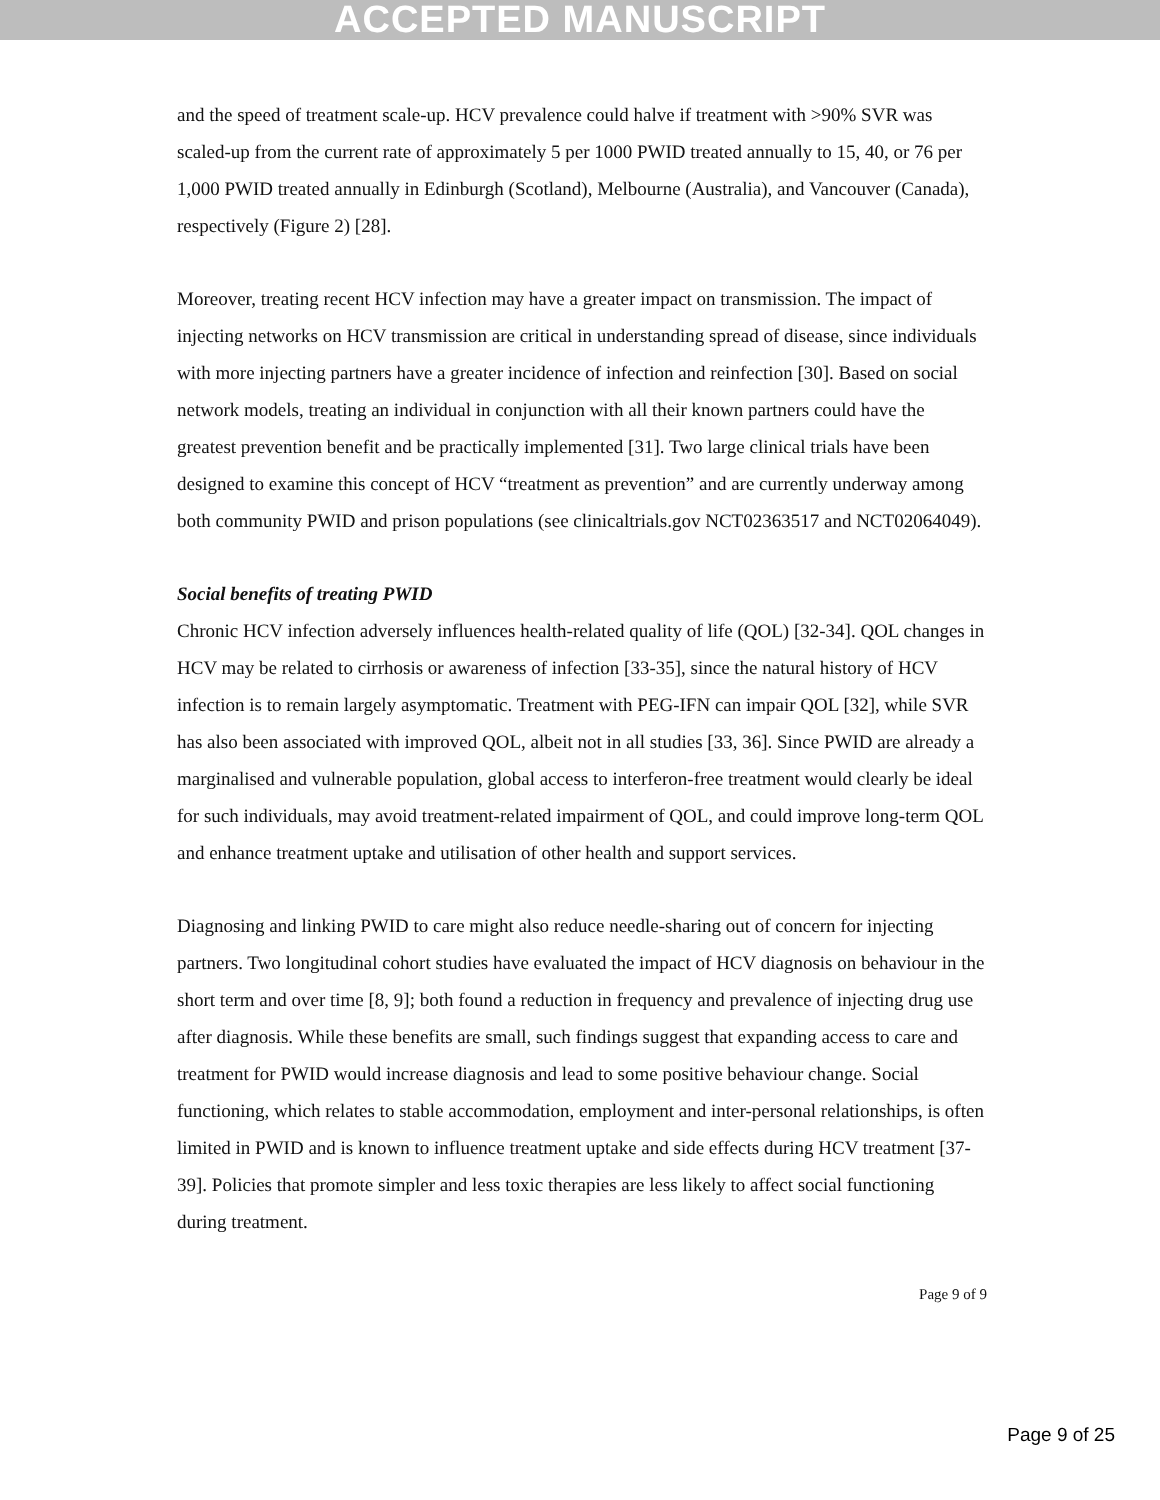ACCEPTED MANUSCRIPT
and the speed of treatment scale-up. HCV prevalence could halve if treatment with >90% SVR was scaled-up from the current rate of approximately 5 per 1000 PWID treated annually to 15, 40, or 76 per 1,000 PWID treated annually in Edinburgh (Scotland), Melbourne (Australia), and Vancouver (Canada), respectively (Figure 2) [28].
Moreover, treating recent HCV infection may have a greater impact on transmission. The impact of injecting networks on HCV transmission are critical in understanding spread of disease, since individuals with more injecting partners have a greater incidence of infection and reinfection [30]. Based on social network models, treating an individual in conjunction with all their known partners could have the greatest prevention benefit and be practically implemented [31]. Two large clinical trials have been designed to examine this concept of HCV “treatment as prevention” and are currently underway among both community PWID and prison populations (see clinicaltrials.gov NCT02363517 and NCT02064049).
Social benefits of treating PWID
Chronic HCV infection adversely influences health-related quality of life (QOL) [32-34]. QOL changes in HCV may be related to cirrhosis or awareness of infection [33-35], since the natural history of HCV infection is to remain largely asymptomatic. Treatment with PEG-IFN can impair QOL [32], while SVR has also been associated with improved QOL, albeit not in all studies [33, 36]. Since PWID are already a marginalised and vulnerable population, global access to interferon-free treatment would clearly be ideal for such individuals, may avoid treatment-related impairment of QOL, and could improve long-term QOL and enhance treatment uptake and utilisation of other health and support services.
Diagnosing and linking PWID to care might also reduce needle-sharing out of concern for injecting partners. Two longitudinal cohort studies have evaluated the impact of HCV diagnosis on behaviour in the short term and over time [8, 9]; both found a reduction in frequency and prevalence of injecting drug use after diagnosis. While these benefits are small, such findings suggest that expanding access to care and treatment for PWID would increase diagnosis and lead to some positive behaviour change. Social functioning, which relates to stable accommodation, employment and inter-personal relationships, is often limited in PWID and is known to influence treatment uptake and side effects during HCV treatment [37-39]. Policies that promote simpler and less toxic therapies are less likely to affect social functioning during treatment.
Page 9 of 9
Page 9 of 25